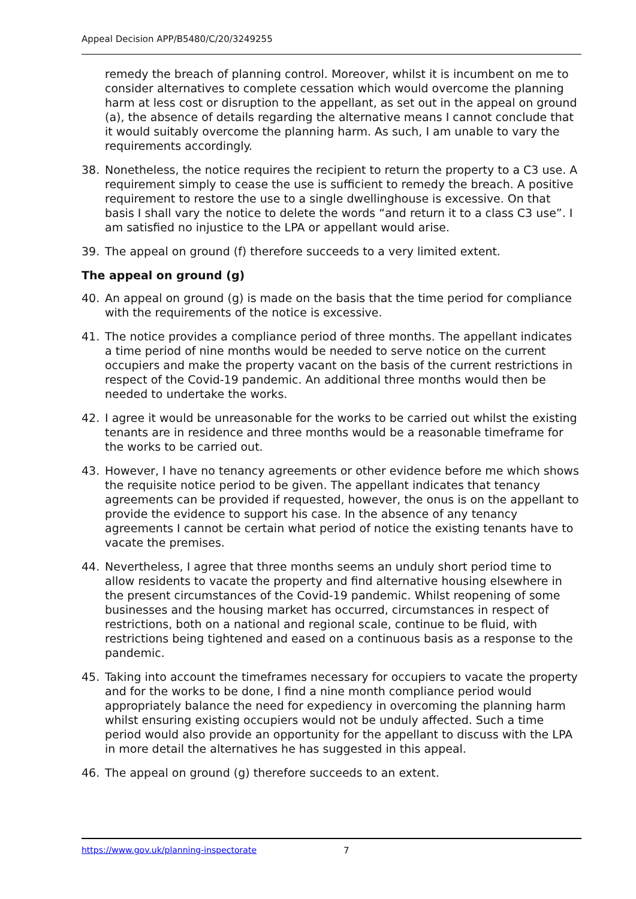Appeal Decision APP/B5480/C/20/3249255
remedy the breach of planning control. Moreover, whilst it is incumbent on me to consider alternatives to complete cessation which would overcome the planning harm at less cost or disruption to the appellant, as set out in the appeal on ground (a), the absence of details regarding the alternative means I cannot conclude that it would suitably overcome the planning harm. As such, I am unable to vary the requirements accordingly.
38. Nonetheless, the notice requires the recipient to return the property to a C3 use. A requirement simply to cease the use is sufficient to remedy the breach. A positive requirement to restore the use to a single dwellinghouse is excessive. On that basis I shall vary the notice to delete the words “and return it to a class C3 use”. I am satisfied no injustice to the LPA or appellant would arise.
39. The appeal on ground (f) therefore succeeds to a very limited extent.
The appeal on ground (g)
40. An appeal on ground (g) is made on the basis that the time period for compliance with the requirements of the notice is excessive.
41. The notice provides a compliance period of three months. The appellant indicates a time period of nine months would be needed to serve notice on the current occupiers and make the property vacant on the basis of the current restrictions in respect of the Covid-19 pandemic. An additional three months would then be needed to undertake the works.
42. I agree it would be unreasonable for the works to be carried out whilst the existing tenants are in residence and three months would be a reasonable timeframe for the works to be carried out.
43. However, I have no tenancy agreements or other evidence before me which shows the requisite notice period to be given. The appellant indicates that tenancy agreements can be provided if requested, however, the onus is on the appellant to provide the evidence to support his case. In the absence of any tenancy agreements I cannot be certain what period of notice the existing tenants have to vacate the premises.
44. Nevertheless, I agree that three months seems an unduly short period time to allow residents to vacate the property and find alternative housing elsewhere in the present circumstances of the Covid-19 pandemic. Whilst reopening of some businesses and the housing market has occurred, circumstances in respect of restrictions, both on a national and regional scale, continue to be fluid, with restrictions being tightened and eased on a continuous basis as a response to the pandemic.
45. Taking into account the timeframes necessary for occupiers to vacate the property and for the works to be done, I find a nine month compliance period would appropriately balance the need for expediency in overcoming the planning harm whilst ensuring existing occupiers would not be unduly affected. Such a time period would also provide an opportunity for the appellant to discuss with the LPA in more detail the alternatives he has suggested in this appeal.
46. The appeal on ground (g) therefore succeeds to an extent.
https://www.gov.uk/planning-inspectorate 7